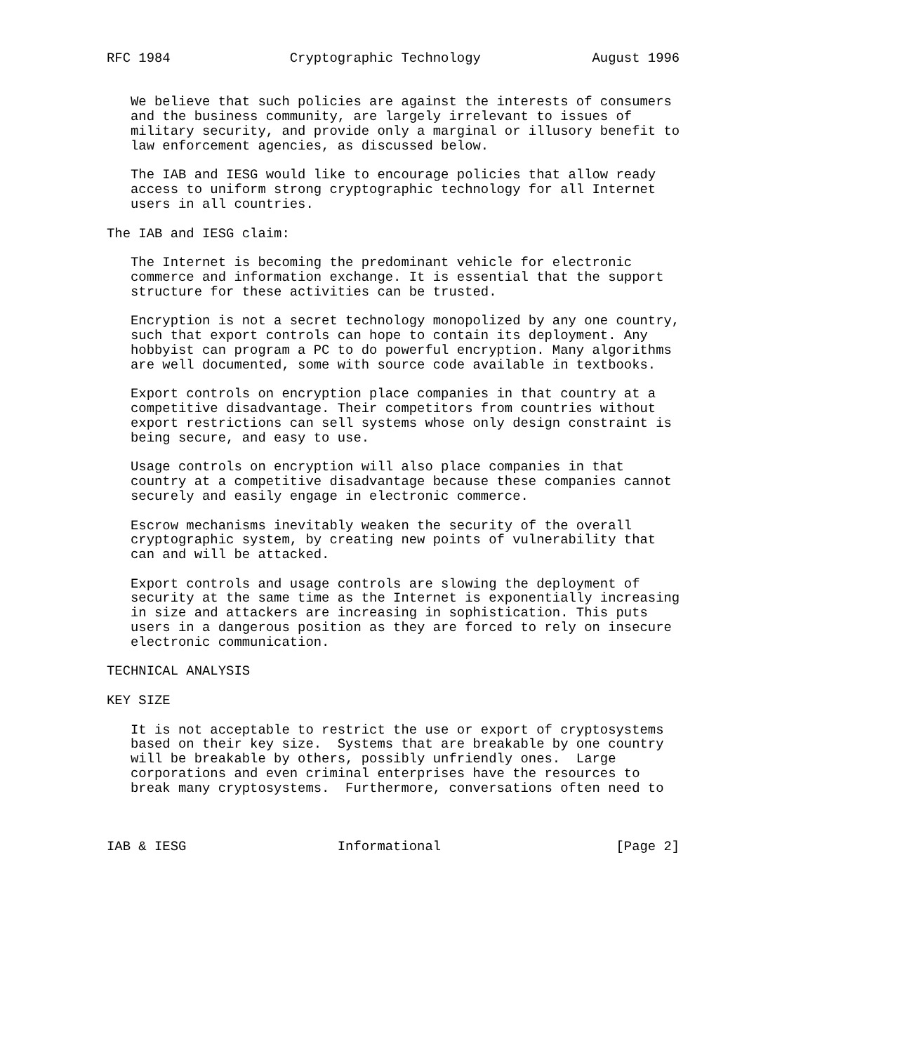RFC 1984               Cryptographic Technology              August 1996


   We believe that such policies are against the interests of consumers
   and the business community, are largely irrelevant to issues of
   military security, and provide only a marginal or illusory benefit to
   law enforcement agencies, as discussed below.

   The IAB and IESG would like to encourage policies that allow ready
   access to uniform strong cryptographic technology for all Internet
   users in all countries.

The IAB and IESG claim:

   The Internet is becoming the predominant vehicle for electronic
   commerce and information exchange. It is essential that the support
   structure for these activities can be trusted.

   Encryption is not a secret technology monopolized by any one country,
   such that export controls can hope to contain its deployment. Any
   hobbyist can program a PC to do powerful encryption. Many algorithms
   are well documented, some with source code available in textbooks.

   Export controls on encryption place companies in that country at a
   competitive disadvantage. Their competitors from countries without
   export restrictions can sell systems whose only design constraint is
   being secure, and easy to use.

   Usage controls on encryption will also place companies in that
   country at a competitive disadvantage because these companies cannot
   securely and easily engage in electronic commerce.

   Escrow mechanisms inevitably weaken the security of the overall
   cryptographic system, by creating new points of vulnerability that
   can and will be attacked.

   Export controls and usage controls are slowing the deployment of
   security at the same time as the Internet is exponentially increasing
   in size and attackers are increasing in sophistication. This puts
   users in a dangerous position as they are forced to rely on insecure
   electronic communication.

TECHNICAL ANALYSIS

KEY SIZE

   It is not acceptable to restrict the use or export of cryptosystems
   based on their key size.  Systems that are breakable by one country
   will be breakable by others, possibly unfriendly ones.  Large
   corporations and even criminal enterprises have the resources to
   break many cryptosystems.  Furthermore, conversations often need to



IAB & IESG                   Informational                      [Page 2]